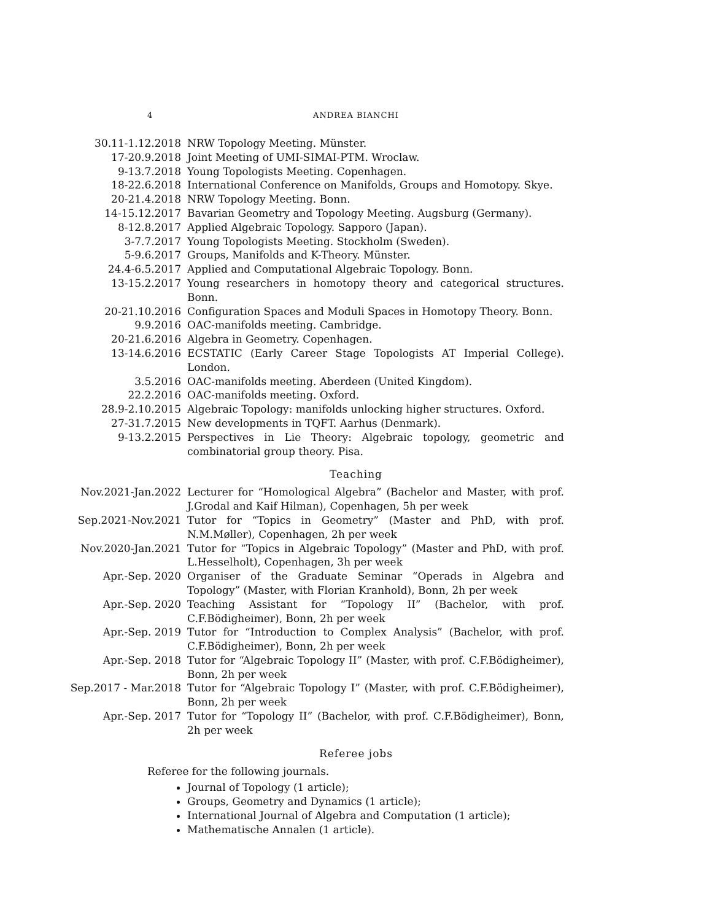4
ANDREA BIANCHI
| 30.11-1.12.2018 | NRW Topology Meeting. Münster. |
| 17-20.9.2018 | Joint Meeting of UMI-SIMAI-PTM. Wroclaw. |
| 9-13.7.2018 | Young Topologists Meeting. Copenhagen. |
| 18-22.6.2018 | International Conference on Manifolds, Groups and Homotopy. Skye. |
| 20-21.4.2018 | NRW Topology Meeting. Bonn. |
| 14-15.12.2017 | Bavarian Geometry and Topology Meeting. Augsburg (Germany). |
| 8-12.8.2017 | Applied Algebraic Topology. Sapporo (Japan). |
| 3-7.7.2017 | Young Topologists Meeting. Stockholm (Sweden). |
| 5-9.6.2017 | Groups, Manifolds and K-Theory. Münster. |
| 24.4-6.5.2017 | Applied and Computational Algebraic Topology. Bonn. |
| 13-15.2.2017 | Young researchers in homotopy theory and categorical structures. Bonn. |
| 20-21.10.2016 | Configuration Spaces and Moduli Spaces in Homotopy Theory. Bonn. |
| 9.9.2016 | OAC-manifolds meeting. Cambridge. |
| 20-21.6.2016 | Algebra in Geometry. Copenhagen. |
| 13-14.6.2016 | ECSTATIC (Early Career Stage Topologists AT Imperial College). London. |
| 3.5.2016 | OAC-manifolds meeting. Aberdeen (United Kingdom). |
| 22.2.2016 | OAC-manifolds meeting. Oxford. |
| 28.9-2.10.2015 | Algebraic Topology: manifolds unlocking higher structures. Oxford. |
| 27-31.7.2015 | New developments in TQFT. Aarhus (Denmark). |
| 9-13.2.2015 | Perspectives in Lie Theory: Algebraic topology, geometric and combinatorial group theory. Pisa. |
Teaching
| Nov.2021-Jan.2022 | Lecturer for “Homological Algebra” (Bachelor and Master, with prof. J.Grodal and Kaif Hilman), Copenhagen, 5h per week |
| Sep.2021-Nov.2021 | Tutor for “Topics in Geometry” (Master and PhD, with prof. N.M.Møller), Copenhagen, 2h per week |
| Nov.2020-Jan.2021 | Tutor for “Topics in Algebraic Topology” (Master and PhD, with prof. L.Hesselholt), Copenhagen, 3h per week |
| Apr.-Sep. 2020 | Organiser of the Graduate Seminar “Operads in Algebra and Topology” (Master, with Florian Kranhold), Bonn, 2h per week |
| Apr.-Sep. 2020 | Teaching Assistant for “Topology II” (Bachelor, with prof. C.F.Bödigheimer), Bonn, 2h per week |
| Apr.-Sep. 2019 | Tutor for “Introduction to Complex Analysis” (Bachelor, with prof. C.F.Bödigheimer), Bonn, 2h per week |
| Apr.-Sep. 2018 | Tutor for “Algebraic Topology II” (Master, with prof. C.F.Bödigheimer), Bonn, 2h per week |
| Sep.2017 - Mar.2018 | Tutor for “Algebraic Topology I” (Master, with prof. C.F.Bödigheimer), Bonn, 2h per week |
| Apr.-Sep. 2017 | Tutor for “Topology II” (Bachelor, with prof. C.F.Bödigheimer), Bonn, 2h per week |
Referee jobs
Referee for the following journals.
Journal of Topology (1 article);
Groups, Geometry and Dynamics (1 article);
International Journal of Algebra and Computation (1 article);
Mathematische Annalen (1 article).